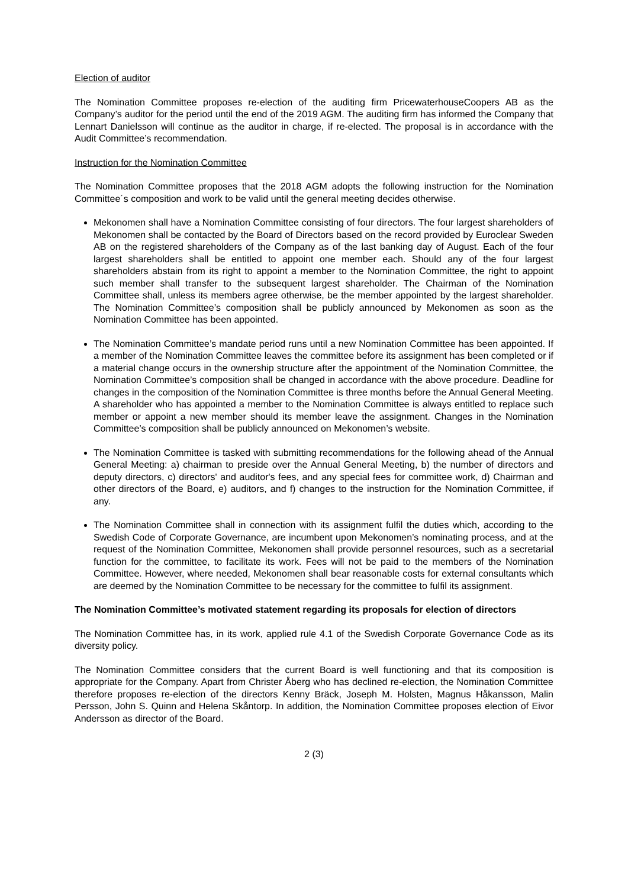Election of auditor
The Nomination Committee proposes re-election of the auditing firm PricewaterhouseCoopers AB as the Company’s auditor for the period until the end of the 2019 AGM. The auditing firm has informed the Company that Lennart Danielsson will continue as the auditor in charge, if re-elected. The proposal is in accordance with the Audit Committee’s recommendation.
Instruction for the Nomination Committee
The Nomination Committee proposes that the 2018 AGM adopts the following instruction for the Nomination Committee´s composition and work to be valid until the general meeting decides otherwise.
Mekonomen shall have a Nomination Committee consisting of four directors. The four largest shareholders of Mekonomen shall be contacted by the Board of Directors based on the record provided by Euroclear Sweden AB on the registered shareholders of the Company as of the last banking day of August. Each of the four largest shareholders shall be entitled to appoint one member each. Should any of the four largest shareholders abstain from its right to appoint a member to the Nomination Committee, the right to appoint such member shall transfer to the subsequent largest shareholder. The Chairman of the Nomination Committee shall, unless its members agree otherwise, be the member appointed by the largest shareholder. The Nomination Committee’s composition shall be publicly announced by Mekonomen as soon as the Nomination Committee has been appointed.
The Nomination Committee’s mandate period runs until a new Nomination Committee has been appointed. If a member of the Nomination Committee leaves the committee before its assignment has been completed or if a material change occurs in the ownership structure after the appointment of the Nomination Committee, the Nomination Committee’s composition shall be changed in accordance with the above procedure. Deadline for changes in the composition of the Nomination Committee is three months before the Annual General Meeting. A shareholder who has appointed a member to the Nomination Committee is always entitled to replace such member or appoint a new member should its member leave the assignment. Changes in the Nomination Committee’s composition shall be publicly announced on Mekonomen’s website.
The Nomination Committee is tasked with submitting recommendations for the following ahead of the Annual General Meeting: a) chairman to preside over the Annual General Meeting, b) the number of directors and deputy directors, c) directors' and auditor's fees, and any special fees for committee work, d) Chairman and other directors of the Board, e) auditors, and f) changes to the instruction for the Nomination Committee, if any.
The Nomination Committee shall in connection with its assignment fulfil the duties which, according to the Swedish Code of Corporate Governance, are incumbent upon Mekonomen’s nominating process, and at the request of the Nomination Committee, Mekonomen shall provide personnel resources, such as a secretarial function for the committee, to facilitate its work. Fees will not be paid to the members of the Nomination Committee. However, where needed, Mekonomen shall bear reasonable costs for external consultants which are deemed by the Nomination Committee to be necessary for the committee to fulfil its assignment.
The Nomination Committee’s motivated statement regarding its proposals for election of directors
The Nomination Committee has, in its work, applied rule 4.1 of the Swedish Corporate Governance Code as its diversity policy.
The Nomination Committee considers that the current Board is well functioning and that its composition is appropriate for the Company. Apart from Christer Åberg who has declined re-election, the Nomination Committee therefore proposes re-election of the directors Kenny Bräck, Joseph M. Holsten, Magnus Håkansson, Malin Persson, John S. Quinn and Helena Skåntorp. In addition, the Nomination Committee proposes election of Eivor Andersson as director of the Board.
2 (3)